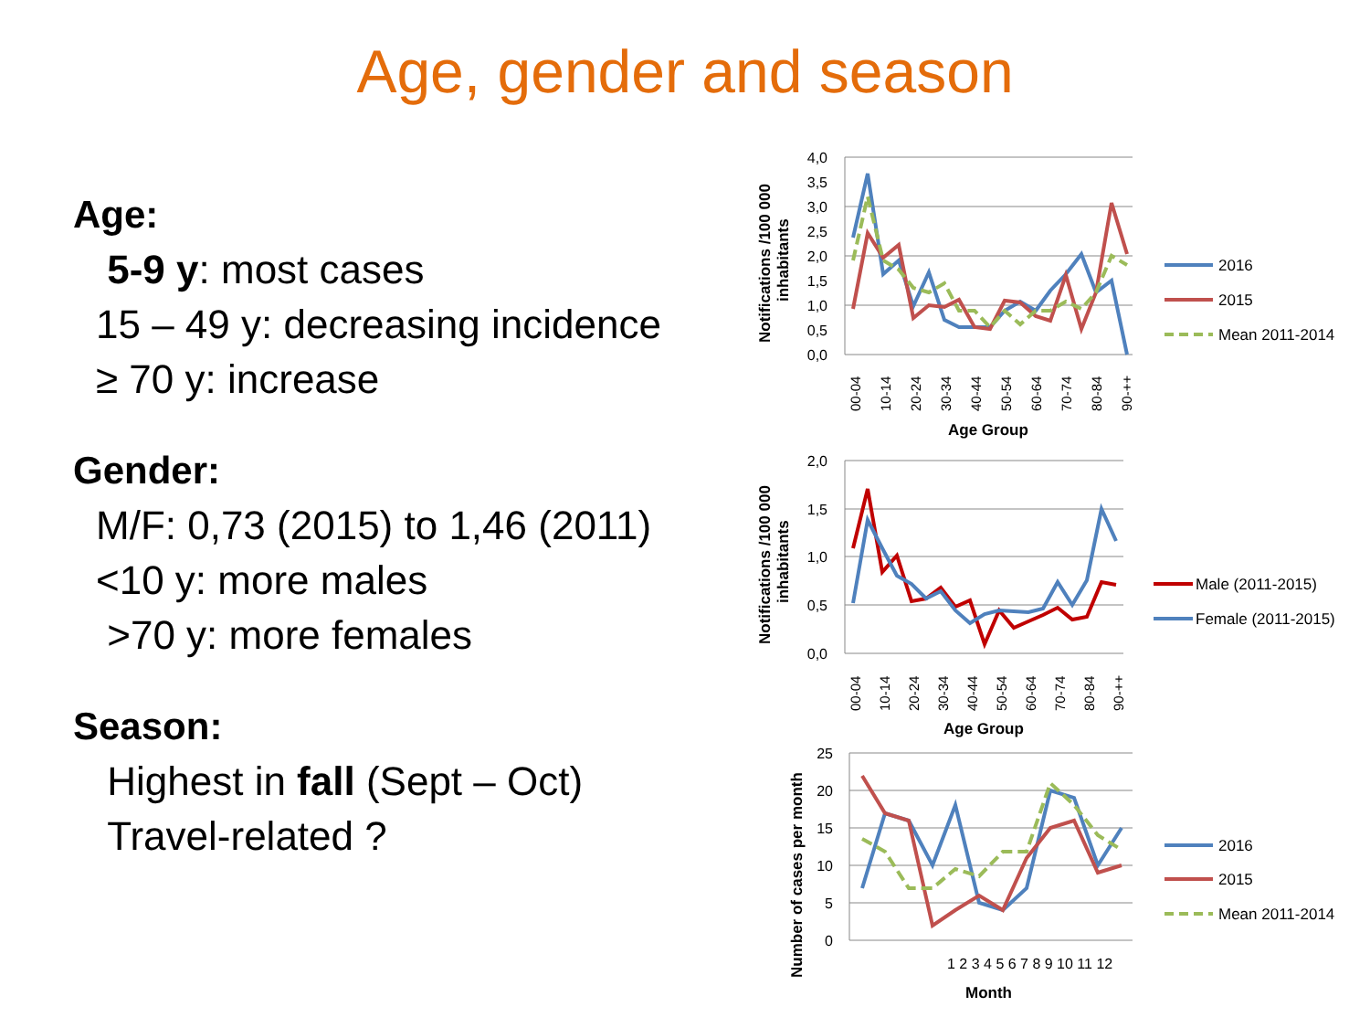Age, gender and season
Age:
5-9 y: most cases
15 – 49 y: decreasing incidence
≥ 70 y: increase
Gender:
M/F: 0,73 (2015) to 1,46 (2011)
<10 y: more males
>70 y: more females
Season:
Highest in fall (Sept – Oct)
Travel-related ?
4,0
3,5
3,0
2,5
2,0
1,5
1,0
0,5
0,0
2,0
1,5
1,0
0,5
0,0
25
20
15
10
5
0
00-04
10-14
20-24
30-34
40-44
50-54
60-64
70-74
80-84
90-++
00-04
10-14
20-24
30-34
40-44
50-54
60-64
70-74
80-84
90-++
1 2 3 4 5 6 7 8 9 10 11 12
Age Group
Age Group
Month
Notifications /100 000
inhabitants
Notifications /100 000
inhabitants
Number of cases per month
2016
2015
Mean 2011-2014
Male (2011-2015)
Female (2011-2015)
2016
2015
Mean 2011-2014